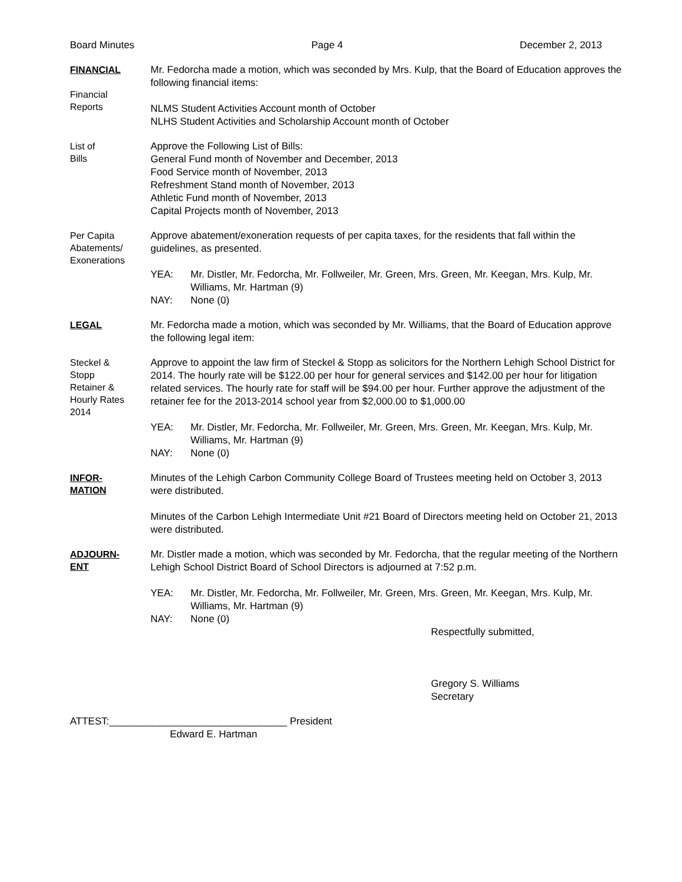Board Minutes Page 4 December 2, 2013
FINANCIAL
Financial
Reports
Mr. Fedorcha made a motion, which was seconded by Mrs. Kulp, that the Board of Education approves the following financial items:
NLMS Student Activities Account month of October
NLHS Student Activities and Scholarship Account month of October
List of
Bills
Approve the Following List of Bills:
General Fund month of November and December, 2013
Food Service month of November, 2013
Refreshment Stand month of November, 2013
Athletic Fund month of November, 2013
Capital Projects month of November, 2013
Per Capita
Abatements/
Exonerations
Approve abatement/exoneration requests of per capita taxes, for the residents that fall within the guidelines, as presented.
YEA: Mr. Distler, Mr. Fedorcha, Mr. Follweiler, Mr. Green, Mrs. Green, Mr. Keegan, Mrs. Kulp, Mr. Williams, Mr. Hartman (9)
NAY: None (0)
LEGAL
Mr. Fedorcha made a motion, which was seconded by Mr. Williams, that the Board of Education approve the following legal item:
Steckel &
Stopp
Retainer &
Hourly Rates
2014
Approve to appoint the law firm of Steckel & Stopp as solicitors for the Northern Lehigh School District for 2014. The hourly rate will be $122.00 per hour for general services and $142.00 per hour for litigation related services. The hourly rate for staff will be $94.00 per hour. Further approve the adjustment of the retainer fee for the 2013-2014 school year from $2,000.00 to $1,000.00
YEA: Mr. Distler, Mr. Fedorcha, Mr. Follweiler, Mr. Green, Mrs. Green, Mr. Keegan, Mrs. Kulp, Mr. Williams, Mr. Hartman (9)
NAY: None (0)
INFOR-
MATION
Minutes of the Lehigh Carbon Community College Board of Trustees meeting held on October 3, 2013 were distributed.
Minutes of the Carbon Lehigh Intermediate Unit #21 Board of Directors meeting held on October 21, 2013 were distributed.
ADJOURN-
ENT
Mr. Distler made a motion, which was seconded by Mr. Fedorcha, that the regular meeting of the Northern Lehigh School District Board of School Directors is adjourned at 7:52 p.m.
YEA: Mr. Distler, Mr. Fedorcha, Mr. Follweiler, Mr. Green, Mrs. Green, Mr. Keegan, Mrs. Kulp, Mr. Williams, Mr. Hartman (9)
NAY: None (0)
Respectfully submitted,
Gregory S. Williams
Secretary
ATTEST:________________________________ President
Edward E. Hartman